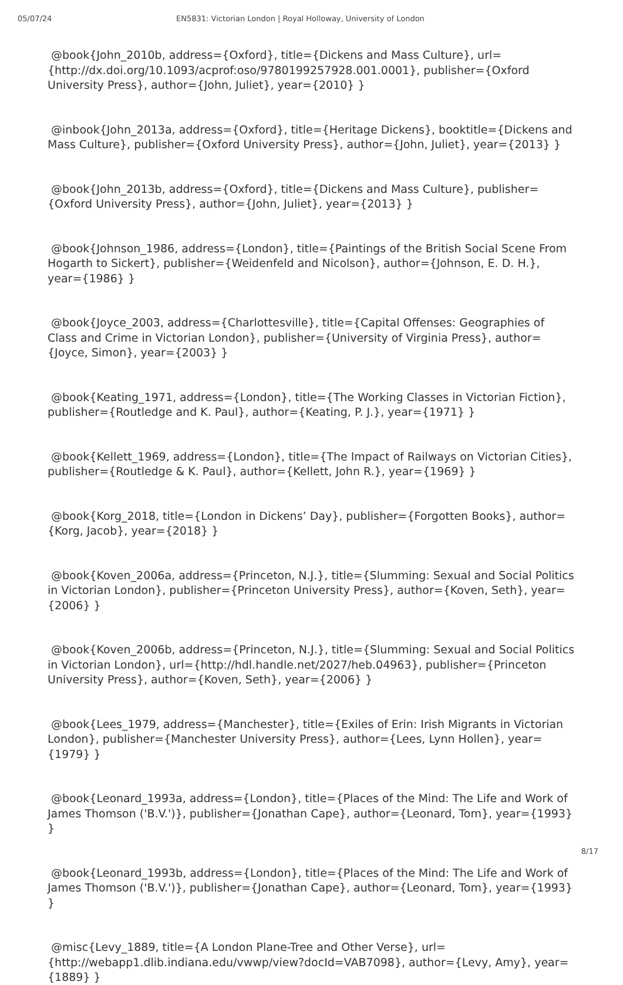05/07/24 EN5831: Victorian London | Royal Holloway, University of London
@book{John_2010b, address={Oxford}, title={Dickens and Mass Culture}, url={http://dx.doi.org/10.1093/acprof:oso/9780199257928.001.0001}, publisher={Oxford University Press}, author={John, Juliet}, year={2010} }
@inbook{John_2013a, address={Oxford}, title={Heritage Dickens}, booktitle={Dickens and Mass Culture}, publisher={Oxford University Press}, author={John, Juliet}, year={2013} }
@book{John_2013b, address={Oxford}, title={Dickens and Mass Culture}, publisher={Oxford University Press}, author={John, Juliet}, year={2013} }
@book{Johnson_1986, address={London}, title={Paintings of the British Social Scene From Hogarth to Sickert}, publisher={Weidenfeld and Nicolson}, author={Johnson, E. D. H.}, year={1986} }
@book{Joyce_2003, address={Charlottesville}, title={Capital Offenses: Geographies of Class and Crime in Victorian London}, publisher={University of Virginia Press}, author={Joyce, Simon}, year={2003} }
@book{Keating_1971, address={London}, title={The Working Classes in Victorian Fiction}, publisher={Routledge and K. Paul}, author={Keating, P. J.}, year={1971} }
@book{Kellett_1969, address={London}, title={The Impact of Railways on Victorian Cities}, publisher={Routledge & K. Paul}, author={Kellett, John R.}, year={1969} }
@book{Korg_2018, title={London in Dickens’ Day}, publisher={Forgotten Books}, author={Korg, Jacob}, year={2018} }
@book{Koven_2006a, address={Princeton, N.J.}, title={Slumming: Sexual and Social Politics in Victorian London}, publisher={Princeton University Press}, author={Koven, Seth}, year={2006} }
@book{Koven_2006b, address={Princeton, N.J.}, title={Slumming: Sexual and Social Politics in Victorian London}, url={http://hdl.handle.net/2027/heb.04963}, publisher={Princeton University Press}, author={Koven, Seth}, year={2006} }
@book{Lees_1979, address={Manchester}, title={Exiles of Erin: Irish Migrants in Victorian London}, publisher={Manchester University Press}, author={Lees, Lynn Hollen}, year={1979} }
@book{Leonard_1993a, address={London}, title={Places of the Mind: The Life and Work of James Thomson ('B.V.')}, publisher={Jonathan Cape}, author={Leonard, Tom}, year={1993} }
@book{Leonard_1993b, address={London}, title={Places of the Mind: The Life and Work of James Thomson ('B.V.')}, publisher={Jonathan Cape}, author={Leonard, Tom}, year={1993} }
@misc{Levy_1889, title={A London Plane-Tree and Other Verse}, url={http://webapp1.dlib.indiana.edu/vwwp/view?docId=VAB7098}, author={Levy, Amy}, year={1889} }
8/17